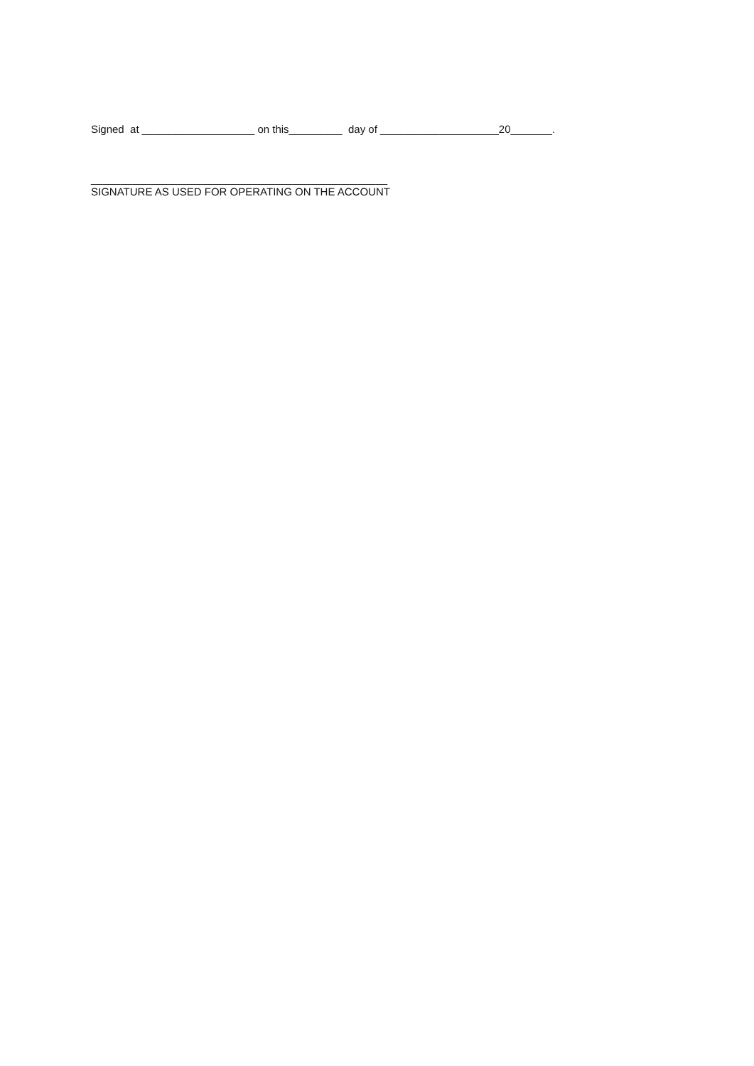Signed at ___________________ on this_________ day of ____________________20_______.
__________________________________________________
SIGNATURE AS USED FOR OPERATING ON THE ACCOUNT